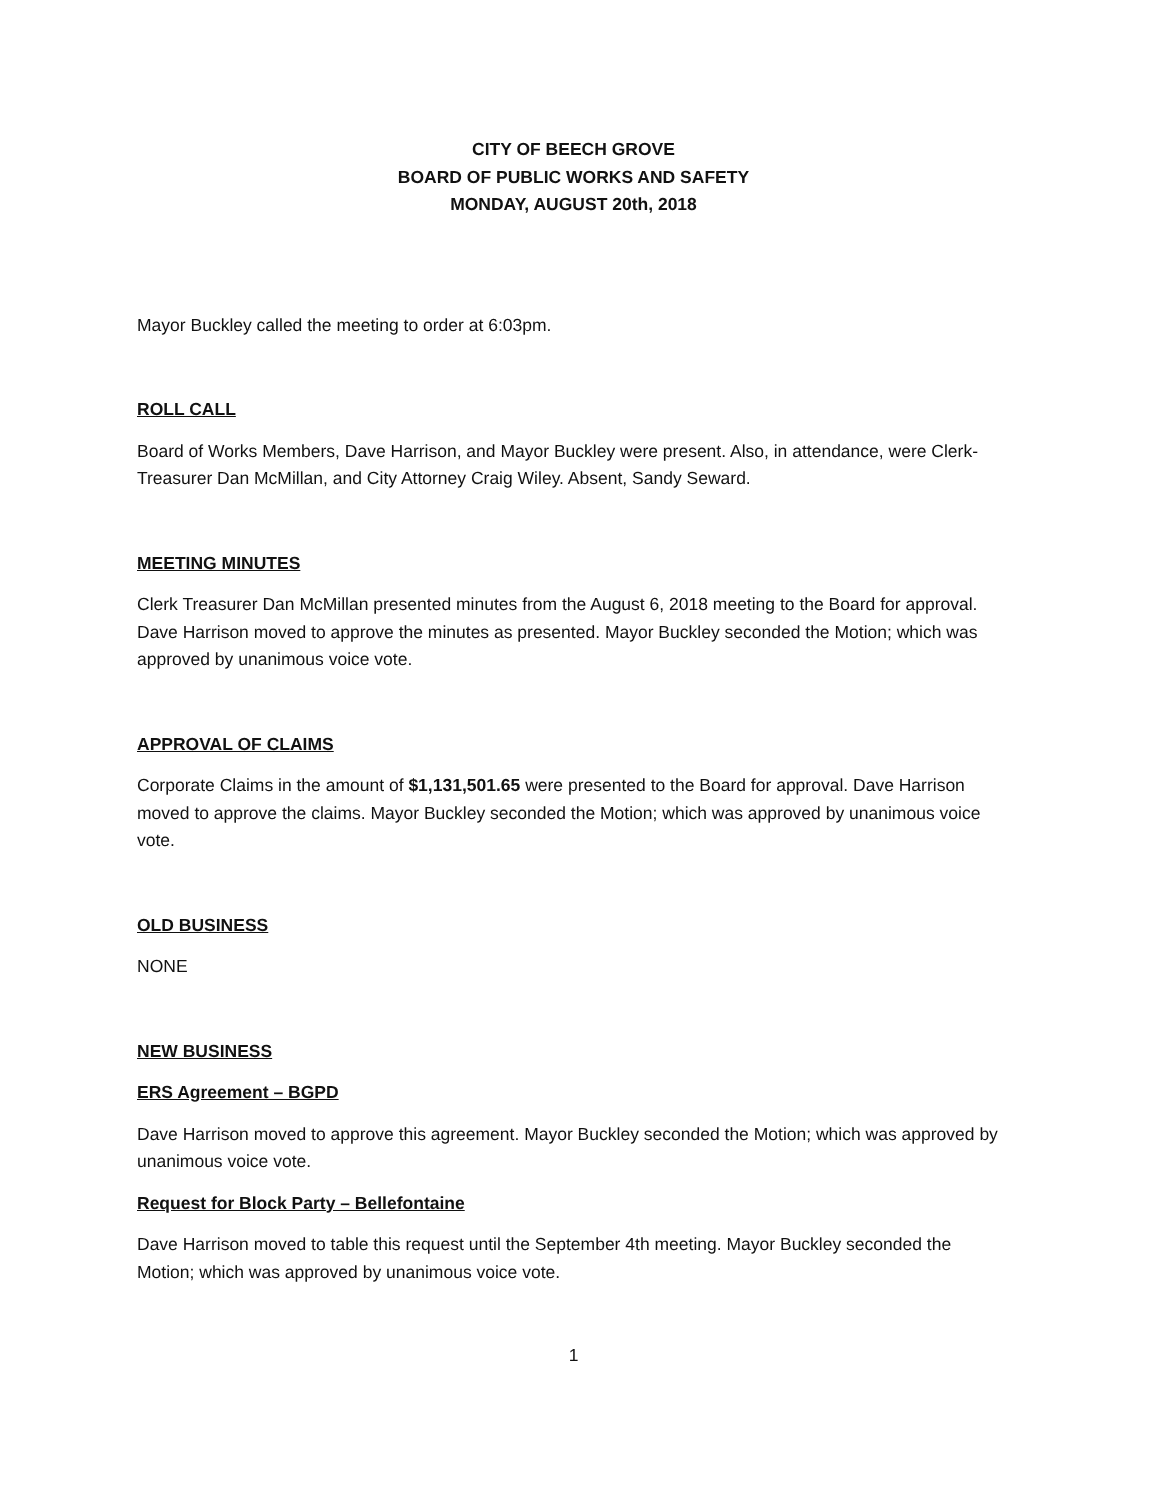CITY OF BEECH GROVE
BOARD OF PUBLIC WORKS AND SAFETY
MONDAY, AUGUST 20th, 2018
Mayor Buckley called the meeting to order at 6:03pm.
ROLL CALL
Board of Works Members, Dave Harrison, and Mayor Buckley were present. Also, in attendance, were Clerk-Treasurer Dan McMillan, and City Attorney Craig Wiley. Absent, Sandy Seward.
MEETING MINUTES
Clerk Treasurer Dan McMillan presented minutes from the August 6, 2018 meeting to the Board for approval. Dave Harrison moved to approve the minutes as presented. Mayor Buckley seconded the Motion; which was approved by unanimous voice vote.
APPROVAL OF CLAIMS
Corporate Claims in the amount of $1,131,501.65 were presented to the Board for approval. Dave Harrison moved to approve the claims. Mayor Buckley seconded the Motion; which was approved by unanimous voice vote.
OLD BUSINESS
NONE
NEW BUSINESS
ERS Agreement – BGPD
Dave Harrison moved to approve this agreement. Mayor Buckley seconded the Motion; which was approved by unanimous voice vote.
Request for Block Party – Bellefontaine
Dave Harrison moved to table this request until the September 4th meeting. Mayor Buckley seconded the Motion; which was approved by unanimous voice vote.
1